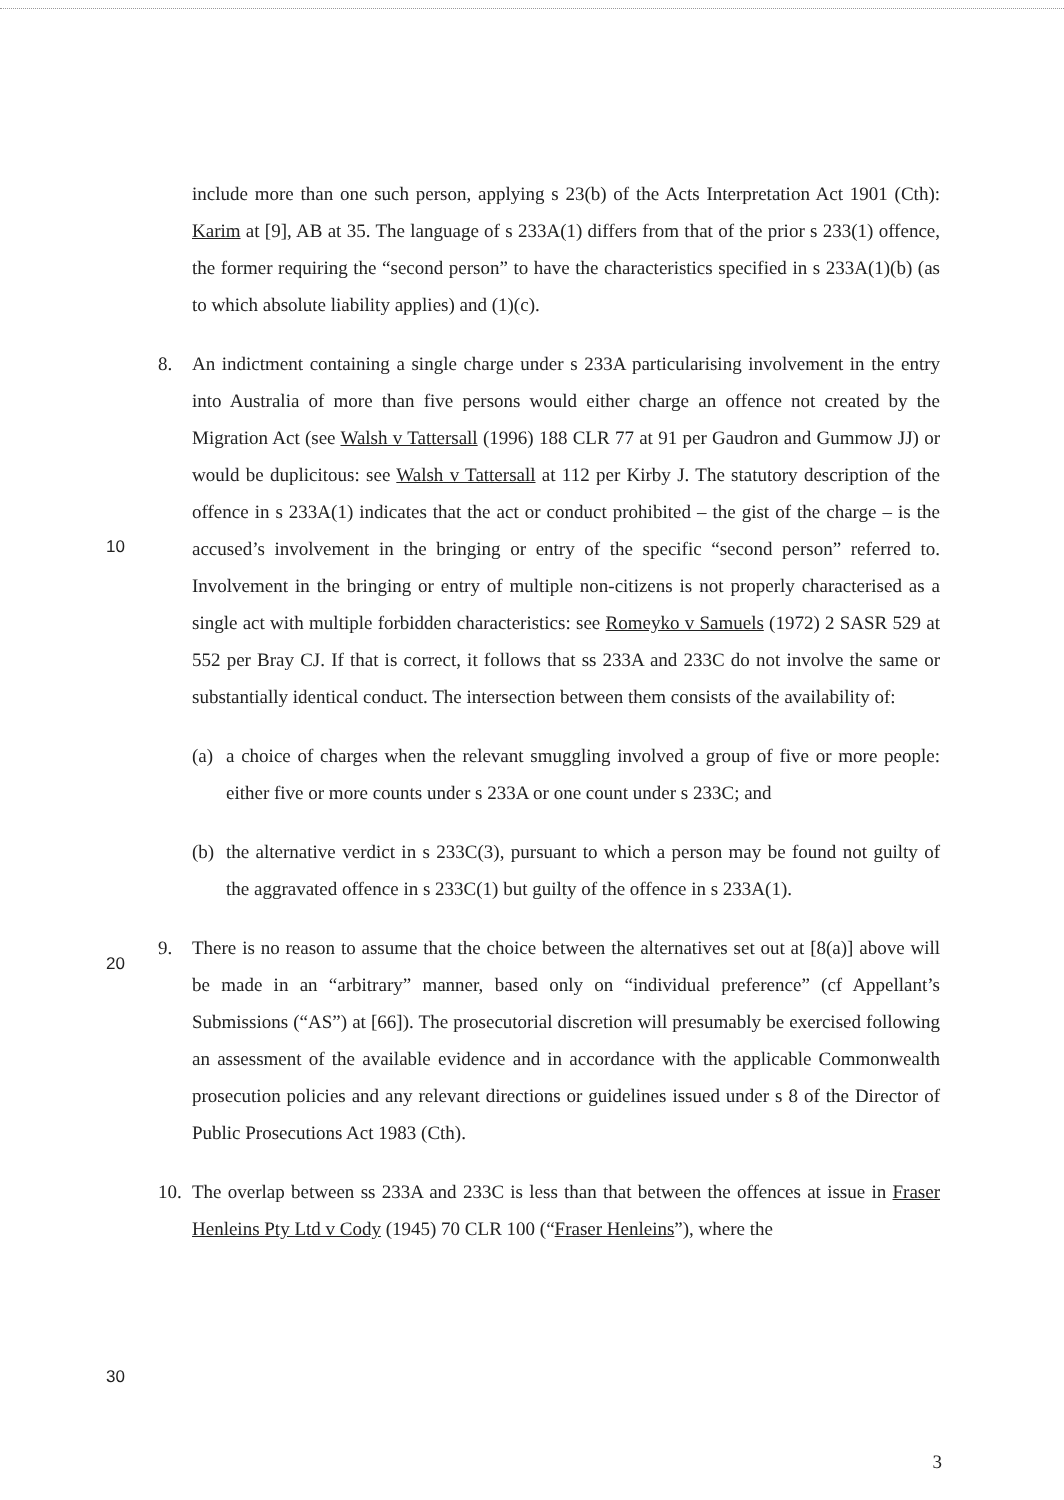include more than one such person, applying s 23(b) of the Acts Interpretation Act 1901 (Cth): Karim at [9], AB at 35. The language of s 233A(1) differs from that of the prior s 233(1) offence, the former requiring the “second person” to have the characteristics specified in s 233A(1)(b) (as to which absolute liability applies) and (1)(c).
8. An indictment containing a single charge under s 233A particularising involvement in the entry into Australia of more than five persons would either charge an offence not created by the Migration Act (see Walsh v Tattersall (1996) 188 CLR 77 at 91 per Gaudron and Gummow JJ) or would be duplicitous: see Walsh v Tattersall at 112 per
10
Kirby J. The statutory description of the offence in s 233A(1) indicates that the act or conduct prohibited – the gist of the charge – is the accused’s involvement in the bringing or entry of the specific “second person” referred to. Involvement in the bringing or entry of multiple non-citizens is not properly characterised as a single act with multiple forbidden characteristics: see Romeyko v Samuels (1972) 2 SASR 529 at 552 per Bray CJ. If that is correct, it follows that ss 233A and 233C do not involve the same or substantially identical conduct. The intersection between them consists of the availability of:
(a)
a choice of charges when the relevant smuggling involved a group of five or more people: either five or more counts under s 233A or one count under s 233C; and
(b)
20
the alternative verdict in s 233C(3), pursuant to which a person may be found not guilty of the aggravated offence in s 233C(1) but guilty of the offence in s 233A(1).
9. There is no reason to assume that the choice between the alternatives set out at [8(a)] above will be made in an “arbitrary” manner, based only on “individual preference” (cf Appellant’s Submissions (“AS”) at [66]). The prosecutorial discretion will presumably be exercised following an assessment of the available evidence and in accordance with the applicable Commonwealth prosecution policies and any relevant directions or guidelines issued under s 8 of the Director of Public Prosecutions Act 1983 (Cth).
10.
30
The overlap between ss 233A and 233C is less than that between the offences at issue in Fraser Henleins Pty Ltd v Cody (1945) 70 CLR 100 (“Fraser Henleins”), where the
3